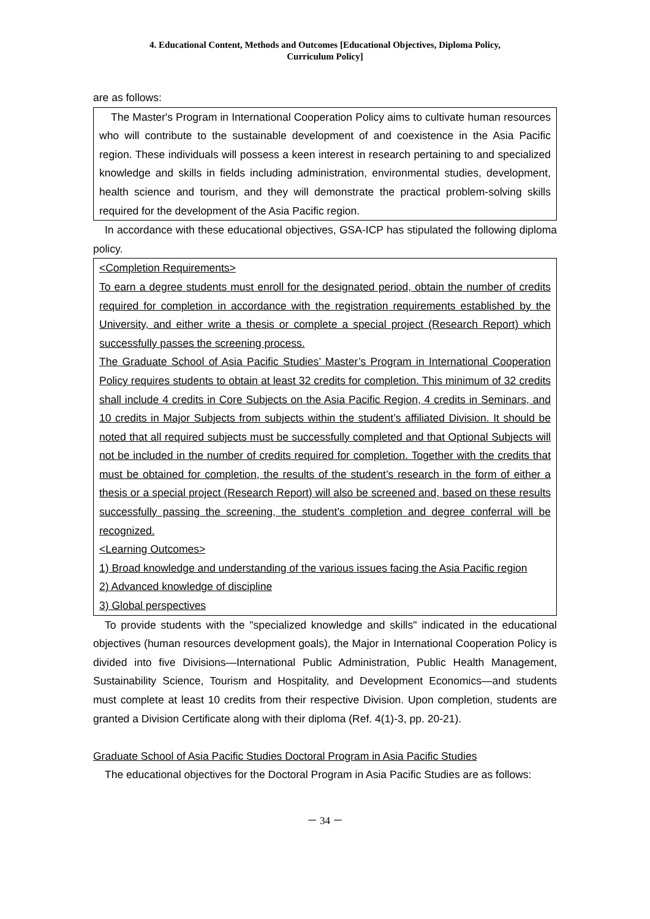4. Educational Content, Methods and Outcomes [Educational Objectives, Diploma Policy,
Curriculum Policy]
are as follows:
The Master's Program in International Cooperation Policy aims to cultivate human resources who will contribute to the sustainable development of and coexistence in the Asia Pacific region. These individuals will possess a keen interest in research pertaining to and specialized knowledge and skills in fields including administration, environmental studies, development, health science and tourism, and they will demonstrate the practical problem-solving skills required for the development of the Asia Pacific region.
In accordance with these educational objectives, GSA-ICP has stipulated the following diploma policy.
<Completion Requirements>
To earn a degree students must enroll for the designated period, obtain the number of credits required for completion in accordance with the registration requirements established by the University, and either write a thesis or complete a special project (Research Report) which successfully passes the screening process.
The Graduate School of Asia Pacific Studies’ Master’s Program in International Cooperation Policy requires students to obtain at least 32 credits for completion. This minimum of 32 credits shall include 4 credits in Core Subjects on the Asia Pacific Region, 4 credits in Seminars, and 10 credits in Major Subjects from subjects within the student’s affiliated Division. It should be noted that all required subjects must be successfully completed and that Optional Subjects will not be included in the number of credits required for completion. Together with the credits that must be obtained for completion, the results of the student’s research in the form of either a thesis or a special project (Research Report) will also be screened and, based on these results successfully passing the screening, the student’s completion and degree conferral will be recognized.
<Learning Outcomes>
1) Broad knowledge and understanding of the various issues facing the Asia Pacific region
2) Advanced knowledge of discipline
3) Global perspectives
To provide students with the "specialized knowledge and skills" indicated in the educational objectives (human resources development goals), the Major in International Cooperation Policy is divided into five Divisions—International Public Administration, Public Health Management, Sustainability Science, Tourism and Hospitality, and Development Economics—and students must complete at least 10 credits from their respective Division. Upon completion, students are granted a Division Certificate along with their diploma (Ref. 4(1)-3, pp. 20-21).
Graduate School of Asia Pacific Studies Doctoral Program in Asia Pacific Studies
The educational objectives for the Doctoral Program in Asia Pacific Studies are as follows:
－ 34 －